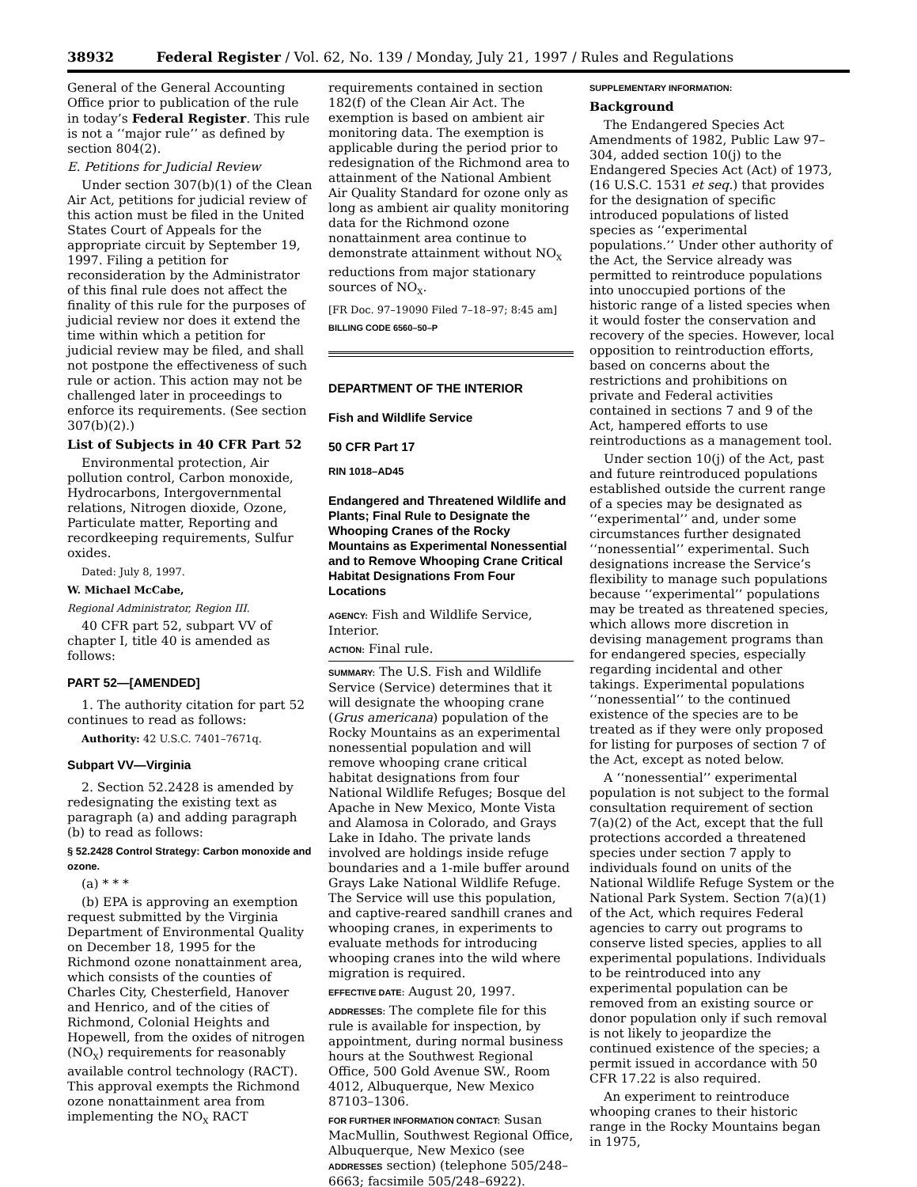38932 Federal Register / Vol. 62, No. 139 / Monday, July 21, 1997 / Rules and Regulations
General of the General Accounting Office prior to publication of the rule in today’s Federal Register. This rule is not a ‘‘major rule’’ as defined by section 804(2).
E. Petitions for Judicial Review
Under section 307(b)(1) of the Clean Air Act, petitions for judicial review of this action must be filed in the United States Court of Appeals for the appropriate circuit by September 19, 1997. Filing a petition for reconsideration by the Administrator of this final rule does not affect the finality of this rule for the purposes of judicial review nor does it extend the time within which a petition for judicial review may be filed, and shall not postpone the effectiveness of such rule or action. This action may not be challenged later in proceedings to enforce its requirements. (See section 307(b)(2).)
List of Subjects in 40 CFR Part 52
Environmental protection, Air pollution control, Carbon monoxide, Hydrocarbons, Intergovernmental relations, Nitrogen dioxide, Ozone, Particulate matter, Reporting and recordkeeping requirements, Sulfur oxides.
Dated: July 8, 1997.
W. Michael McCabe,
Regional Administrator, Region III.
40 CFR part 52, subpart VV of chapter I, title 40 is amended as follows:
PART 52—[AMENDED]
1. The authority citation for part 52 continues to read as follows:
Authority: 42 U.S.C. 7401–7671q.
Subpart VV—Virginia
2. Section 52.2428 is amended by redesignating the existing text as paragraph (a) and adding paragraph (b) to read as follows:
§ 52.2428 Control Strategy: Carbon monoxide and ozone.
(a) * * *
(b) EPA is approving an exemption request submitted by the Virginia Department of Environmental Quality on December 18, 1995 for the Richmond ozone nonattainment area, which consists of the counties of Charles City, Chesterfield, Hanover and Henrico, and of the cities of Richmond, Colonial Heights and Hopewell, from the oxides of nitrogen (NO<sub>X</sub>) requirements for reasonably available control technology (RACT). This approval exempts the Richmond ozone nonattainment area from implementing the NO<sub>X</sub> RACT
requirements contained in section 182(f) of the Clean Air Act. The exemption is based on ambient air monitoring data. The exemption is applicable during the period prior to redesignation of the Richmond area to attainment of the National Ambient Air Quality Standard for ozone only as long as ambient air quality monitoring data for the Richmond ozone nonattainment area continue to demonstrate attainment without NO<sub>X</sub> reductions from major stationary sources of NO<sub>X</sub>.
[FR Doc. 97–19090 Filed 7–18–97; 8:45 am]
BILLING CODE 6560–50–P
DEPARTMENT OF THE INTERIOR
Fish and Wildlife Service
50 CFR Part 17
RIN 1018–AD45
Endangered and Threatened Wildlife and Plants; Final Rule to Designate the Whooping Cranes of the Rocky Mountains as Experimental Nonessential and to Remove Whooping Crane Critical Habitat Designations From Four Locations
AGENCY: Fish and Wildlife Service, Interior.
ACTION: Final rule.
SUMMARY: The U.S. Fish and Wildlife Service (Service) determines that it will designate the whooping crane (Grus americana) population of the Rocky Mountains as an experimental nonessential population and will remove whooping crane critical habitat designations from four National Wildlife Refuges; Bosque del Apache in New Mexico, Monte Vista and Alamosa in Colorado, and Grays Lake in Idaho. The private lands involved are holdings inside refuge boundaries and a 1-mile buffer around Grays Lake National Wildlife Refuge. The Service will use this population, and captive-reared sandhill cranes and whooping cranes, in experiments to evaluate methods for introducing whooping cranes into the wild where migration is required.
EFFECTIVE DATE: August 20, 1997.
ADDRESSES: The complete file for this rule is available for inspection, by appointment, during normal business hours at the Southwest Regional Office, 500 Gold Avenue SW., Room 4012, Albuquerque, New Mexico 87103–1306.
FOR FURTHER INFORMATION CONTACT: Susan MacMullin, Southwest Regional Office, Albuquerque, New Mexico (see ADDRESSES section) (telephone 505/248–6663; facsimile 505/248–6922).
SUPPLEMENTARY INFORMATION:
Background
The Endangered Species Act Amendments of 1982, Public Law 97–304, added section 10(j) to the Endangered Species Act (Act) of 1973, (16 U.S.C. 1531 et seq.) that provides for the designation of specific introduced populations of listed species as ‘‘experimental populations.’’ Under other authority of the Act, the Service already was permitted to reintroduce populations into unoccupied portions of the historic range of a listed species when it would foster the conservation and recovery of the species. However, local opposition to reintroduction efforts, based on concerns about the restrictions and prohibitions on private and Federal activities contained in sections 7 and 9 of the Act, hampered efforts to use reintroductions as a management tool.
Under section 10(j) of the Act, past and future reintroduced populations established outside the current range of a species may be designated as ‘‘experimental’’ and, under some circumstances further designated ‘‘nonessential’’ experimental. Such designations increase the Service’s flexibility to manage such populations because ‘‘experimental’’ populations may be treated as threatened species, which allows more discretion in devising management programs than for endangered species, especially regarding incidental and other takings. Experimental populations ‘‘nonessential’’ to the continued existence of the species are to be treated as if they were only proposed for listing for purposes of section 7 of the Act, except as noted below.
A ‘‘nonessential’’ experimental population is not subject to the formal consultation requirement of section 7(a)(2) of the Act, except that the full protections accorded a threatened species under section 7 apply to individuals found on units of the National Wildlife Refuge System or the National Park System. Section 7(a)(1) of the Act, which requires Federal agencies to carry out programs to conserve listed species, applies to all experimental populations. Individuals to be reintroduced into any experimental population can be removed from an existing source or donor population only if such removal is not likely to jeopardize the continued existence of the species; a permit issued in accordance with 50 CFR 17.22 is also required.
An experiment to reintroduce whooping cranes to their historic range in the Rocky Mountains began in 1975,